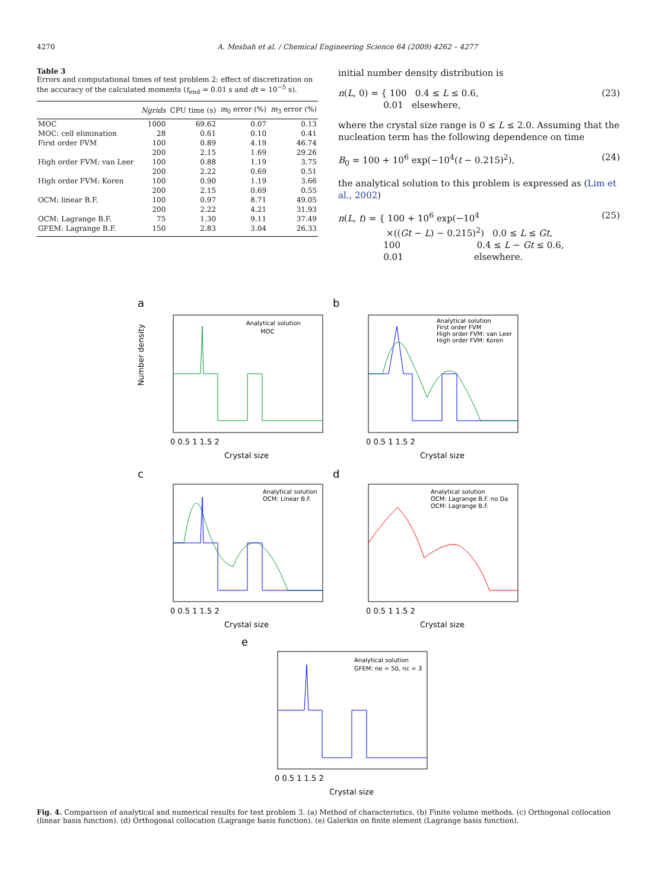4270 A. Mesbah et al. / Chemical Engineering Science 64 (2009) 4262 – 4277
Table 3
Errors and computational times of test problem 2: effect of discretization on the accuracy of the calculated moments (t<sub>end</sub> = 0.01 s and dt = 10<sup>−5</sup> s).
| | Ngrids | CPU time (s) | m<sub>0</sub> error (%) | m<sub>3</sub> error (%) |
| --- | --- | --- | --- | --- |
| MOC | 1000 | 69.62 | 0.07 | 0.13 |
| MOC: cell elimination | 28 | 0.61 | 0.10 | 0.41 |
| First order FVM | 100 | 0.89 | 4.19 | 46.74 |
| | 200 | 2.15 | 1.69 | 29.26 |
| High order FVM: van Leer | 100 | 0.88 | 1.19 | 3.75 |
| | 200 | 2.22 | 0.69 | 0.51 |
| High order FVM: Koren | 100 | 0.90 | 1.19 | 3.66 |
| | 200 | 2.15 | 0.69 | 0.55 |
| OCM: linear B.F. | 100 | 0.97 | 8.71 | 49.05 |
| | 200 | 2.22 | 4.21 | 31.93 |
| OCM: Lagrange B.F. | 75 | 1.30 | 9.11 | 37.49 |
| GFEM: Lagrange B.F. | 150 | 2.83 | 3.04 | 26.33 |
initial number density distribution is
n(L, 0) = { 100 0.4 ≤ L ≤ 0.6,
0.01 elsewhere, (23)
where the crystal size range is 0 ≤ L ≤ 2.0. Assuming that the nucleation term has the following dependence on time
B<sub>0</sub> = 100 + 10<sup>6</sup> exp(−10<sup>4</sup>(t − 0.215)<sup>2</sup>), (24)
the analytical solution to this problem is expressed as (Lim et al., 2002)
n(L, t) = { 100 + 10<sup>6</sup> exp(−10<sup>4</sup>
×((Gt − L) − 0.215)<sup>2</sup>) 0.0 ≤ L ≤ Gt,
100 0.4 ≤ L − Gt ≤ 0.6,
0.01 elsewhere. (25)
a
b
c
d
e
Crystal size
Crystal size
Crystal size
Crystal size
Crystal size
Analytical solution
MOC
Analytical solution
First order FVM
High order FVM: van Leer
High order FVM: Koren
Analytical solution
OCM: Linear B.F.
Analytical solution
OCM: Lagrange B.F. no Da
OCM: Lagrange B.F.
Analytical solution
GFEM: ne = 50, nc = 3
0 0.5 1 1.5 2
0 0.5 1 1.5 2
0 0.5 1 1.5 2
0 0.5 1 1.5 2
0 0.5 1 1.5 2
Number density
Fig. 4. Comparison of analytical and numerical results for test problem 3. (a) Method of characteristics. (b) Finite volume methods. (c) Orthogonal collocation (linear basis function). (d) Orthogonal collocation (Lagrange basis function). (e) Galerkin on finite element (Lagrange basis function).